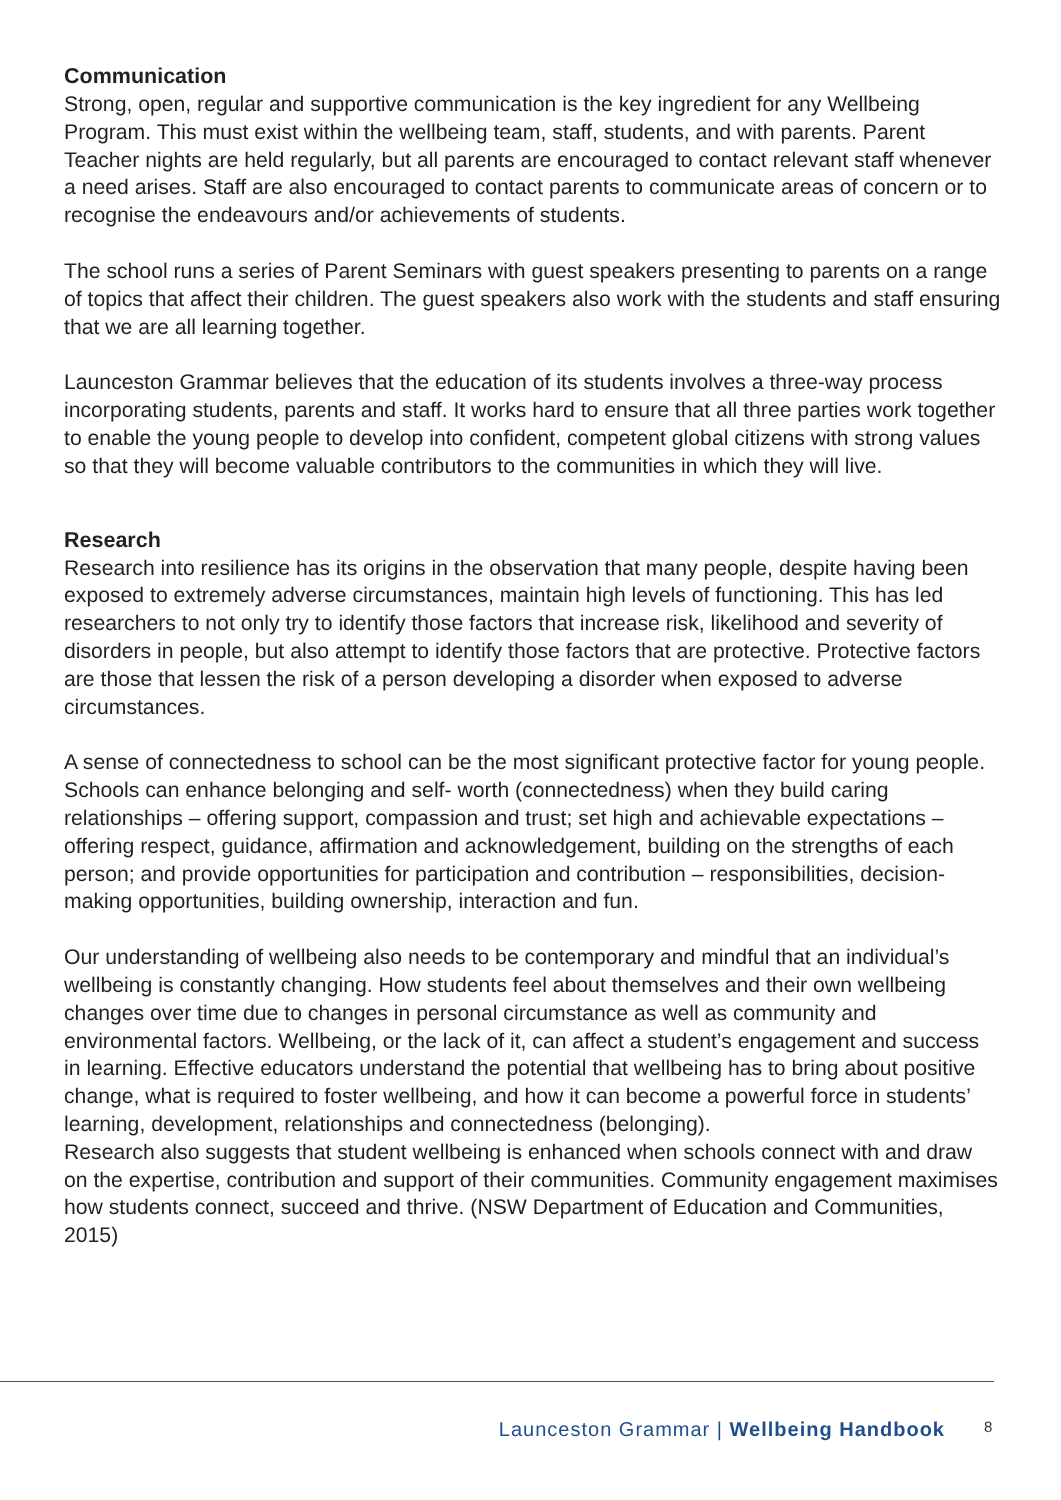Communication
Strong, open, regular and supportive communication is the key ingredient for any Wellbeing Program. This must exist within the wellbeing team, staff, students, and with parents. Parent Teacher nights are held regularly, but all parents are encouraged to contact relevant staff whenever a need arises. Staff are also encouraged to contact parents to communicate areas of concern or to recognise the endeavours and/or achievements of students.
The school runs a series of Parent Seminars with guest speakers presenting to parents on a range of topics that affect their children. The guest speakers also work with the students and staff ensuring that we are all learning together.
Launceston Grammar believes that the education of its students involves a three-way process incorporating students, parents and staff. It works hard to ensure that all three parties work together to enable the young people to develop into confident, competent global citizens with strong values so that they will become valuable contributors to the communities in which they will live.
Research
Research into resilience has its origins in the observation that many people, despite having been exposed to extremely adverse circumstances, maintain high levels of functioning. This has led researchers to not only try to identify those factors that increase risk, likelihood and severity of disorders in people, but also attempt to identify those factors that are protective. Protective factors are those that lessen the risk of a person developing a disorder when exposed to adverse circumstances.
A sense of connectedness to school can be the most significant protective factor for young people. Schools can enhance belonging and self- worth (connectedness) when they build caring relationships – offering support, compassion and trust; set high and achievable expectations – offering respect, guidance, affirmation and acknowledgement, building on the strengths of each person; and provide opportunities for participation and contribution – responsibilities, decision-making opportunities, building ownership, interaction and fun.
Our understanding of wellbeing also needs to be contemporary and mindful that an individual’s wellbeing is constantly changing. How students feel about themselves and their own wellbeing changes over time due to changes in personal circumstance as well as community and environmental factors. Wellbeing, or the lack of it, can affect a student’s engagement and success in learning. Effective educators understand the potential that wellbeing has to bring about positive change, what is required to foster wellbeing, and how it can become a powerful force in students’ learning, development, relationships and connectedness (belonging).
Research also suggests that student wellbeing is enhanced when schools connect with and draw on the expertise, contribution and support of their communities. Community engagement maximises how students connect, succeed and thrive. (NSW Department of Education and Communities, 2015)
Launceston Grammar | Wellbeing Handbook 8